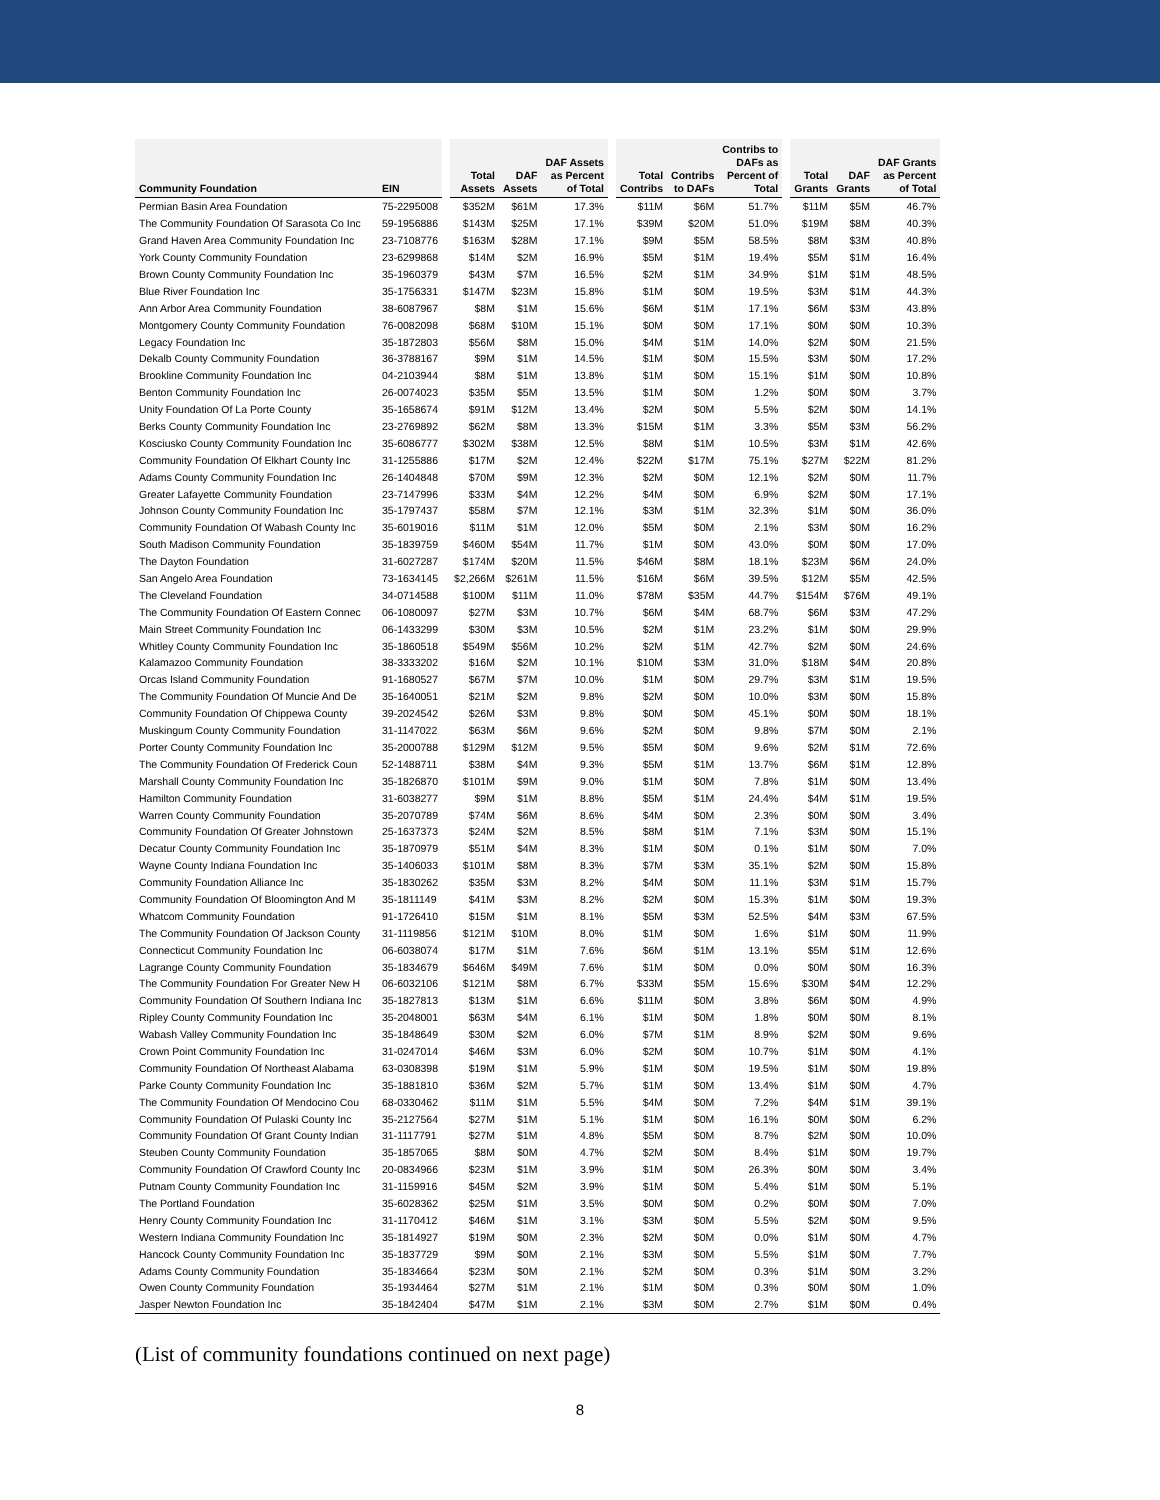| Community Foundation | EIN | | Total Assets | DAF Assets | DAF Assets as Percent of Total | | Total Contribs | Contribs to DAFs | Contribs to DAFs as Percent of Total | | Total Grants | DAF Grants | DAF Grants as Percent of Total |
| --- | --- | --- | --- | --- | --- | --- | --- | --- | --- | --- | --- | --- | --- |
| Permian Basin Area Foundation | 75-2295008 | | $352M | $61M | 17.3% | | $11M | $6M | 51.7% | | $11M | $5M | 46.7% |
| The Community Foundation Of Sarasota Co Inc | 59-1956886 | | $143M | $25M | 17.1% | | $39M | $20M | 51.0% | | $19M | $8M | 40.3% |
| Grand Haven Area Community Foundation Inc | 23-7108776 | | $163M | $28M | 17.1% | | $9M | $5M | 58.5% | | $8M | $3M | 40.8% |
| York County Community Foundation | 23-6299868 | | $14M | $2M | 16.9% | | $5M | $1M | 19.4% | | $5M | $1M | 16.4% |
| Brown County Community Foundation Inc | 35-1960379 | | $43M | $7M | 16.5% | | $2M | $1M | 34.9% | | $1M | $1M | 48.5% |
| Blue River Foundation Inc | 35-1756331 | | $147M | $23M | 15.8% | | $1M | $0M | 19.5% | | $3M | $1M | 44.3% |
| Ann Arbor Area Community Foundation | 38-6087967 | | $8M | $1M | 15.6% | | $6M | $1M | 17.1% | | $6M | $3M | 43.8% |
| Montgomery County Community Foundation | 76-0082098 | | $68M | $10M | 15.1% | | $0M | $0M | 17.1% | | $0M | $0M | 10.3% |
| Legacy Foundation Inc | 35-1872803 | | $56M | $8M | 15.0% | | $4M | $1M | 14.0% | | $2M | $0M | 21.5% |
| Dekalb County Community Foundation | 36-3788167 | | $9M | $1M | 14.5% | | $1M | $0M | 15.5% | | $3M | $0M | 17.2% |
| Brookline Community Foundation Inc | 04-2103944 | | $8M | $1M | 13.8% | | $1M | $0M | 15.1% | | $1M | $0M | 10.8% |
| Benton Community Foundation Inc | 26-0074023 | | $35M | $5M | 13.5% | | $1M | $0M | 1.2% | | $0M | $0M | 3.7% |
| Unity Foundation Of La Porte County | 35-1658674 | | $91M | $12M | 13.4% | | $2M | $0M | 5.5% | | $2M | $0M | 14.1% |
| Berks County Community Foundation Inc | 23-2769892 | | $62M | $8M | 13.3% | | $15M | $1M | 3.3% | | $5M | $3M | 56.2% |
| Kosciusko County Community Foundation Inc | 35-6086777 | | $302M | $38M | 12.5% | | $8M | $1M | 10.5% | | $3M | $1M | 42.6% |
| Community Foundation Of Elkhart County Inc | 31-1255886 | | $17M | $2M | 12.4% | | $22M | $17M | 75.1% | | $27M | $22M | 81.2% |
| Adams County Community Foundation Inc | 26-1404848 | | $70M | $9M | 12.3% | | $2M | $0M | 12.1% | | $2M | $0M | 11.7% |
| Greater Lafayette Community Foundation | 23-7147996 | | $33M | $4M | 12.2% | | $4M | $0M | 6.9% | | $2M | $0M | 17.1% |
| Johnson County Community Foundation Inc | 35-1797437 | | $58M | $7M | 12.1% | | $3M | $1M | 32.3% | | $1M | $0M | 36.0% |
| Community Foundation Of Wabash County Inc | 35-6019016 | | $11M | $1M | 12.0% | | $5M | $0M | 2.1% | | $3M | $0M | 16.2% |
| South Madison Community Foundation | 35-1839759 | | $460M | $54M | 11.7% | | $1M | $0M | 43.0% | | $0M | $0M | 17.0% |
| The Dayton Foundation | 31-6027287 | | $174M | $20M | 11.5% | | $46M | $8M | 18.1% | | $23M | $6M | 24.0% |
| San Angelo Area Foundation | 73-1634145 | | $2,266M | $261M | 11.5% | | $16M | $6M | 39.5% | | $12M | $5M | 42.5% |
| The Cleveland Foundation | 34-0714588 | | $100M | $11M | 11.0% | | $78M | $35M | 44.7% | | $154M | $76M | 49.1% |
| The Community Foundation Of Eastern Connec | 06-1080097 | | $27M | $3M | 10.7% | | $6M | $4M | 68.7% | | $6M | $3M | 47.2% |
| Main Street Community Foundation Inc | 06-1433299 | | $30M | $3M | 10.5% | | $2M | $1M | 23.2% | | $1M | $0M | 29.9% |
| Whitley County Community Foundation Inc | 35-1860518 | | $549M | $56M | 10.2% | | $2M | $1M | 42.7% | | $2M | $0M | 24.6% |
| Kalamazoo Community Foundation | 38-3333202 | | $16M | $2M | 10.1% | | $10M | $3M | 31.0% | | $18M | $4M | 20.8% |
| Orcas Island Community Foundation | 91-1680527 | | $67M | $7M | 10.0% | | $1M | $0M | 29.7% | | $3M | $1M | 19.5% |
| The Community Foundation Of Muncie And De | 35-1640051 | | $21M | $2M | 9.8% | | $2M | $0M | 10.0% | | $3M | $0M | 15.8% |
| Community Foundation Of Chippewa County | 39-2024542 | | $26M | $3M | 9.8% | | $0M | $0M | 45.1% | | $0M | $0M | 18.1% |
| Muskingum County Community Foundation | 31-1147022 | | $63M | $6M | 9.6% | | $2M | $0M | 9.8% | | $7M | $0M | 2.1% |
| Porter County Community Foundation Inc | 35-2000788 | | $129M | $12M | 9.5% | | $5M | $0M | 9.6% | | $2M | $1M | 72.6% |
| The Community Foundation Of Frederick Coun | 52-1488711 | | $38M | $4M | 9.3% | | $5M | $1M | 13.7% | | $6M | $1M | 12.8% |
| Marshall County Community Foundation Inc | 35-1826870 | | $101M | $9M | 9.0% | | $1M | $0M | 7.8% | | $1M | $0M | 13.4% |
| Hamilton Community Foundation | 31-6038277 | | $9M | $1M | 8.8% | | $5M | $1M | 24.4% | | $4M | $1M | 19.5% |
| Warren County Community Foundation | 35-2070789 | | $74M | $6M | 8.6% | | $4M | $0M | 2.3% | | $0M | $0M | 3.4% |
| Community Foundation Of Greater Johnstown | 25-1637373 | | $24M | $2M | 8.5% | | $8M | $1M | 7.1% | | $3M | $0M | 15.1% |
| Decatur County Community Foundation Inc | 35-1870979 | | $51M | $4M | 8.3% | | $1M | $0M | 0.1% | | $1M | $0M | 7.0% |
| Wayne County Indiana Foundation Inc | 35-1406033 | | $101M | $8M | 8.3% | | $7M | $3M | 35.1% | | $2M | $0M | 15.8% |
| Community Foundation Alliance Inc | 35-1830262 | | $35M | $3M | 8.2% | | $4M | $0M | 11.1% | | $3M | $1M | 15.7% |
| Community Foundation Of Bloomington And M | 35-1811149 | | $41M | $3M | 8.2% | | $2M | $0M | 15.3% | | $1M | $0M | 19.3% |
| Whatcom Community Foundation | 91-1726410 | | $15M | $1M | 8.1% | | $5M | $3M | 52.5% | | $4M | $3M | 67.5% |
| The Community Foundation Of Jackson County | 31-1119856 | | $121M | $10M | 8.0% | | $1M | $0M | 1.6% | | $1M | $0M | 11.9% |
| Connecticut Community Foundation Inc | 06-6038074 | | $17M | $1M | 7.6% | | $6M | $1M | 13.1% | | $5M | $1M | 12.6% |
| Lagrange County Community Foundation | 35-1834679 | | $646M | $49M | 7.6% | | $1M | $0M | 0.0% | | $0M | $0M | 16.3% |
| The Community Foundation For Greater New H | 06-6032106 | | $121M | $8M | 6.7% | | $33M | $5M | 15.6% | | $30M | $4M | 12.2% |
| Community Foundation Of Southern Indiana Inc | 35-1827813 | | $13M | $1M | 6.6% | | $11M | $0M | 3.8% | | $6M | $0M | 4.9% |
| Ripley County Community Foundation Inc | 35-2048001 | | $63M | $4M | 6.1% | | $1M | $0M | 1.8% | | $0M | $0M | 8.1% |
| Wabash Valley Community Foundation Inc | 35-1848649 | | $30M | $2M | 6.0% | | $7M | $1M | 8.9% | | $2M | $0M | 9.6% |
| Crown Point Community Foundation Inc | 31-0247014 | | $46M | $3M | 6.0% | | $2M | $0M | 10.7% | | $1M | $0M | 4.1% |
| Community Foundation Of Northeast Alabama | 63-0308398 | | $19M | $1M | 5.9% | | $1M | $0M | 19.5% | | $1M | $0M | 19.8% |
| Parke County Community Foundation Inc | 35-1881810 | | $36M | $2M | 5.7% | | $1M | $0M | 13.4% | | $1M | $0M | 4.7% |
| The Community Foundation Of Mendocino Cou | 68-0330462 | | $11M | $1M | 5.5% | | $4M | $0M | 7.2% | | $4M | $1M | 39.1% |
| Community Foundation Of Pulaski County Inc | 35-2127564 | | $27M | $1M | 5.1% | | $1M | $0M | 16.1% | | $0M | $0M | 6.2% |
| Community Foundation Of Grant County Indian | 31-1117791 | | $27M | $1M | 4.8% | | $5M | $0M | 8.7% | | $2M | $0M | 10.0% |
| Steuben County Community Foundation | 35-1857065 | | $8M | $0M | 4.7% | | $2M | $0M | 8.4% | | $1M | $0M | 19.7% |
| Community Foundation Of Crawford County Inc | 20-0834966 | | $23M | $1M | 3.9% | | $1M | $0M | 26.3% | | $0M | $0M | 3.4% |
| Putnam County Community Foundation Inc | 31-1159916 | | $45M | $2M | 3.9% | | $1M | $0M | 5.4% | | $1M | $0M | 5.1% |
| The Portland Foundation | 35-6028362 | | $25M | $1M | 3.5% | | $0M | $0M | 0.2% | | $0M | $0M | 7.0% |
| Henry County Community Foundation Inc | 31-1170412 | | $46M | $1M | 3.1% | | $3M | $0M | 5.5% | | $2M | $0M | 9.5% |
| Western Indiana Community Foundation Inc | 35-1814927 | | $19M | $0M | 2.3% | | $2M | $0M | 0.0% | | $1M | $0M | 4.7% |
| Hancock County Community Foundation Inc | 35-1837729 | | $9M | $0M | 2.1% | | $3M | $0M | 5.5% | | $1M | $0M | 7.7% |
| Adams County Community Foundation | 35-1834664 | | $23M | $0M | 2.1% | | $2M | $0M | 0.3% | | $1M | $0M | 3.2% |
| Owen County Community Foundation | 35-1934464 | | $27M | $1M | 2.1% | | $1M | $0M | 0.3% | | $0M | $0M | 1.0% |
| Jasper Newton Foundation Inc | 35-1842404 | | $47M | $1M | 2.1% | | $3M | $0M | 2.7% | | $1M | $0M | 0.4% |
(List of community foundations continued on next page)
8